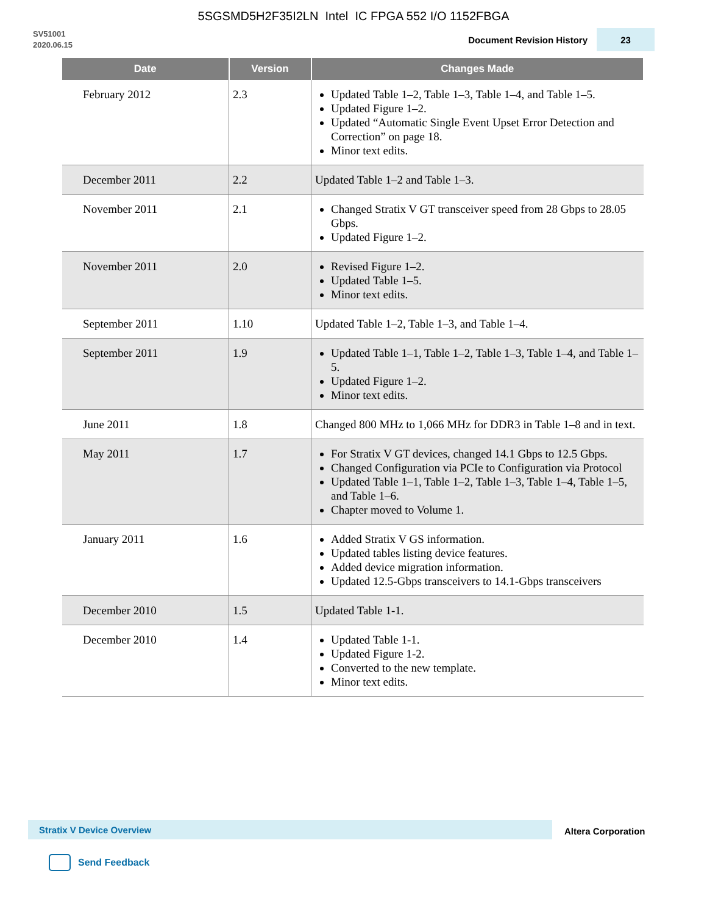5SGSMD5H2F35I2LN Intel IC FPGA 552 I/O 1152FBGA
SV51001
2020.06.15
Document Revision History
23
| Date | Version | Changes Made |
| --- | --- | --- |
| February 2012 | 2.3 | Updated Table 1–2, Table 1–3, Table 1–4, and Table 1–5. Updated Figure 1–2. Updated “Automatic Single Event Upset Error Detection and Correction” on page 18. Minor text edits. |
| December 2011 | 2.2 | Updated Table 1–2 and Table 1–3. |
| November 2011 | 2.1 | Changed Stratix V GT transceiver speed from 28 Gbps to 28.05 Gbps. Updated Figure 1–2. |
| November 2011 | 2.0 | Revised Figure 1–2. Updated Table 1–5. Minor text edits. |
| September 2011 | 1.10 | Updated Table 1–2, Table 1–3, and Table 1–4. |
| September 2011 | 1.9 | Updated Table 1–1, Table 1–2, Table 1–3, Table 1–4, and Table 1–5. Updated Figure 1–2. Minor text edits. |
| June 2011 | 1.8 | Changed 800 MHz to 1,066 MHz for DDR3 in Table 1–8 and in text. |
| May 2011 | 1.7 | For Stratix V GT devices, changed 14.1 Gbps to 12.5 Gbps. Changed Configuration via PCIe to Configuration via Protocol Updated Table 1–1, Table 1–2, Table 1–3, Table 1–4, Table 1–5, and Table 1–6. Chapter moved to Volume 1. |
| January 2011 | 1.6 | Added Stratix V GS information. Updated tables listing device features. Added device migration information. Updated 12.5-Gbps transceivers to 14.1-Gbps transceivers |
| December 2010 | 1.5 | Updated Table 1-1. |
| December 2010 | 1.4 | Updated Table 1-1. Updated Figure 1-2. Converted to the new template. Minor text edits. |
Stratix V Device Overview
Altera Corporation
Send Feedback